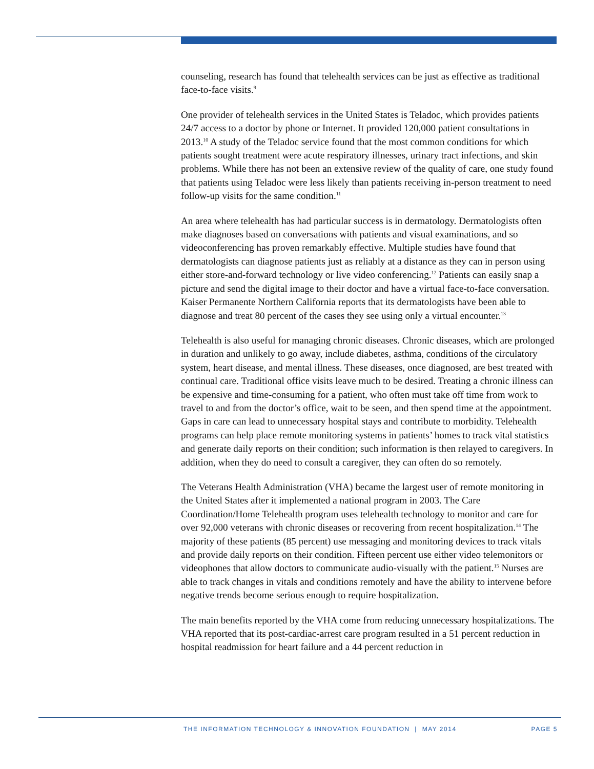counseling, research has found that telehealth services can be just as effective as traditional face-to-face visits.<sup>9</sup>
One provider of telehealth services in the United States is Teladoc, which provides patients 24/7 access to a doctor by phone or Internet. It provided 120,000 patient consultations in 2013.<sup>10</sup> A study of the Teladoc service found that the most common conditions for which patients sought treatment were acute respiratory illnesses, urinary tract infections, and skin problems. While there has not been an extensive review of the quality of care, one study found that patients using Teladoc were less likely than patients receiving in-person treatment to need follow-up visits for the same condition.<sup>11</sup>
An area where telehealth has had particular success is in dermatology. Dermatologists often make diagnoses based on conversations with patients and visual examinations, and so videoconferencing has proven remarkably effective. Multiple studies have found that dermatologists can diagnose patients just as reliably at a distance as they can in person using either store-and-forward technology or live video conferencing.<sup>12</sup> Patients can easily snap a picture and send the digital image to their doctor and have a virtual face-to-face conversation. Kaiser Permanente Northern California reports that its dermatologists have been able to diagnose and treat 80 percent of the cases they see using only a virtual encounter.<sup>13</sup>
Telehealth is also useful for managing chronic diseases. Chronic diseases, which are prolonged in duration and unlikely to go away, include diabetes, asthma, conditions of the circulatory system, heart disease, and mental illness. These diseases, once diagnosed, are best treated with continual care. Traditional office visits leave much to be desired. Treating a chronic illness can be expensive and time-consuming for a patient, who often must take off time from work to travel to and from the doctor’s office, wait to be seen, and then spend time at the appointment. Gaps in care can lead to unnecessary hospital stays and contribute to morbidity. Telehealth programs can help place remote monitoring systems in patients’ homes to track vital statistics and generate daily reports on their condition; such information is then relayed to caregivers. In addition, when they do need to consult a caregiver, they can often do so remotely.
The Veterans Health Administration (VHA) became the largest user of remote monitoring in the United States after it implemented a national program in 2003. The Care Coordination/Home Telehealth program uses telehealth technology to monitor and care for over 92,000 veterans with chronic diseases or recovering from recent hospitalization.<sup>14</sup> The majority of these patients (85 percent) use messaging and monitoring devices to track vitals and provide daily reports on their condition. Fifteen percent use either video telemonitors or videophones that allow doctors to communicate audio-visually with the patient.<sup>15</sup> Nurses are able to track changes in vitals and conditions remotely and have the ability to intervene before negative trends become serious enough to require hospitalization.
The main benefits reported by the VHA come from reducing unnecessary hospitalizations. The VHA reported that its post-cardiac-arrest care program resulted in a 51 percent reduction in hospital readmission for heart failure and a 44 percent reduction in
THE INFORMATION TECHNOLOGY & INNOVATION FOUNDATION | MAY 2014 PAGE 5